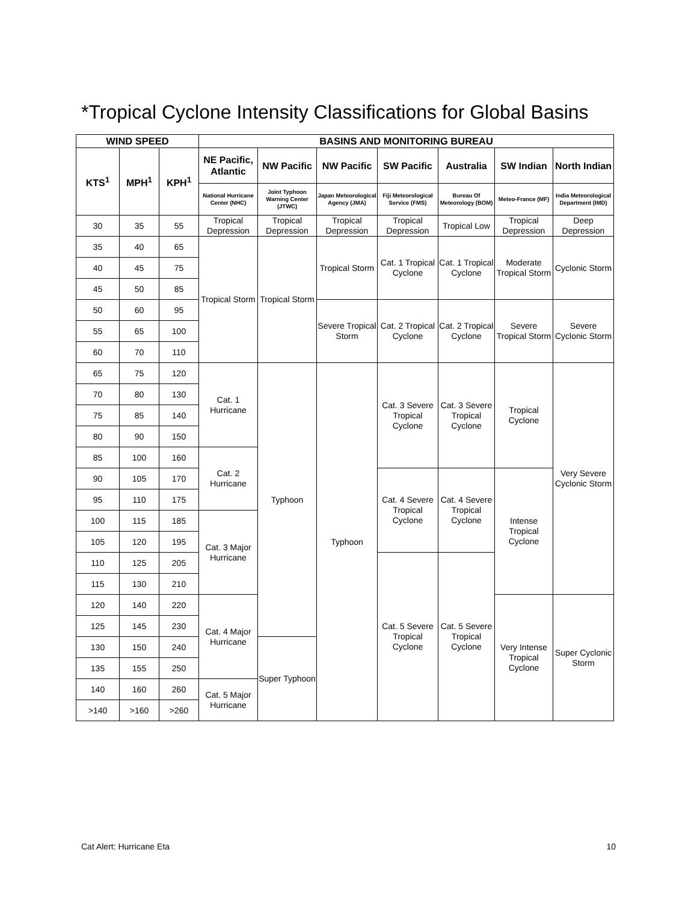*Tropical Cyclone Intensity Classifications for Global Basins
| WIND SPEED | | | BASINS AND MONITORING BUREAU | | | | | | |
| --- | --- | --- | --- | --- | --- | --- | --- | --- | --- |
| KTS<sup>1</sup> | MPH<sup>1</sup> | KPH<sup>1</sup> | NE Pacific, Atlantic | NW Pacific | NW Pacific | SW Pacific | Australia | SW Indian | North Indian |
| | | | National Hurricane Center (NHC) | Joint Typhoon Warning Center (JTWC) | Japan Meteorological Agency (JMA) | Fiji Meteorological Service (FMS) | Bureau Of Meteorology (BOM) | Meteo-France (MF) | India Meteorological Department (IMD) |
| 30 | 35 | 55 | Tropical Depression | Tropical Depression | Tropical Depression | Tropical Depression | Tropical Low | Tropical Depression | Deep Depression |
| 35 | 40 | 65 | Tropical Storm | Tropical Storm | Tropical Storm | Cat. 1 Tropical Cyclone | Cat. 1 Tropical Cyclone | Moderate Tropical Storm | Cyclonic Storm |
| 40 | 45 | 75 | | | | | | | |
| 45 | 50 | 85 | | | | | | | |
| 50 | 60 | 95 | | | Severe Tropical Storm | Cat. 2 Tropical Cyclone | Cat. 2 Tropical Cyclone | Severe Tropical Storm | Severe Cyclonic Storm |
| 55 | 65 | 100 | | | | | | | |
| 60 | 70 | 110 | | | | | | | |
| 65 | 75 | 120 | Cat. 1 Hurricane | Typhoon | Typhoon | Cat. 3 Severe Tropical Cyclone | Cat. 3 Severe Tropical Cyclone | Tropical Cyclone | Very Severe Cyclonic Storm |
| 70 | 80 | 130 | | | | | | | |
| 75 | 85 | 140 | | | | | | | |
| 80 | 90 | 150 | | | | | | | |
| 85 | 100 | 160 | Cat. 2 Hurricane | | | | | | |
| 90 | 105 | 170 | | | | Cat. 4 Severe Tropical Cyclone | Cat. 4 Severe Tropical Cyclone | Intense Tropical Cyclone | |
| 95 | 110 | 175 | | | | | | | |
| 100 | 115 | 185 | Cat. 3 Major Hurricane | | | | | | |
| 105 | 120 | 195 | | | | | | | |
| 110 | 125 | 205 | | | | Cat. 5 Severe Tropical Cyclone | Cat. 5 Severe Tropical Cyclone | | |
| 115 | 130 | 210 | | | | | | | |
| 120 | 140 | 220 | Cat. 4 Major Hurricane | | | | | Very Intense Tropical Cyclone | Super Cyclonic Storm |
| 125 | 145 | 230 | | | | | | | |
| 130 | 150 | 240 | | Super Typhoon | | | | | |
| 135 | 155 | 250 | | | | | | | |
| 140 | 160 | 260 | Cat. 5 Major Hurricane | | | | | | |
| >140 | >160 | >260 | | | | | | | |
Cat Alert: Hurricane Eta 10